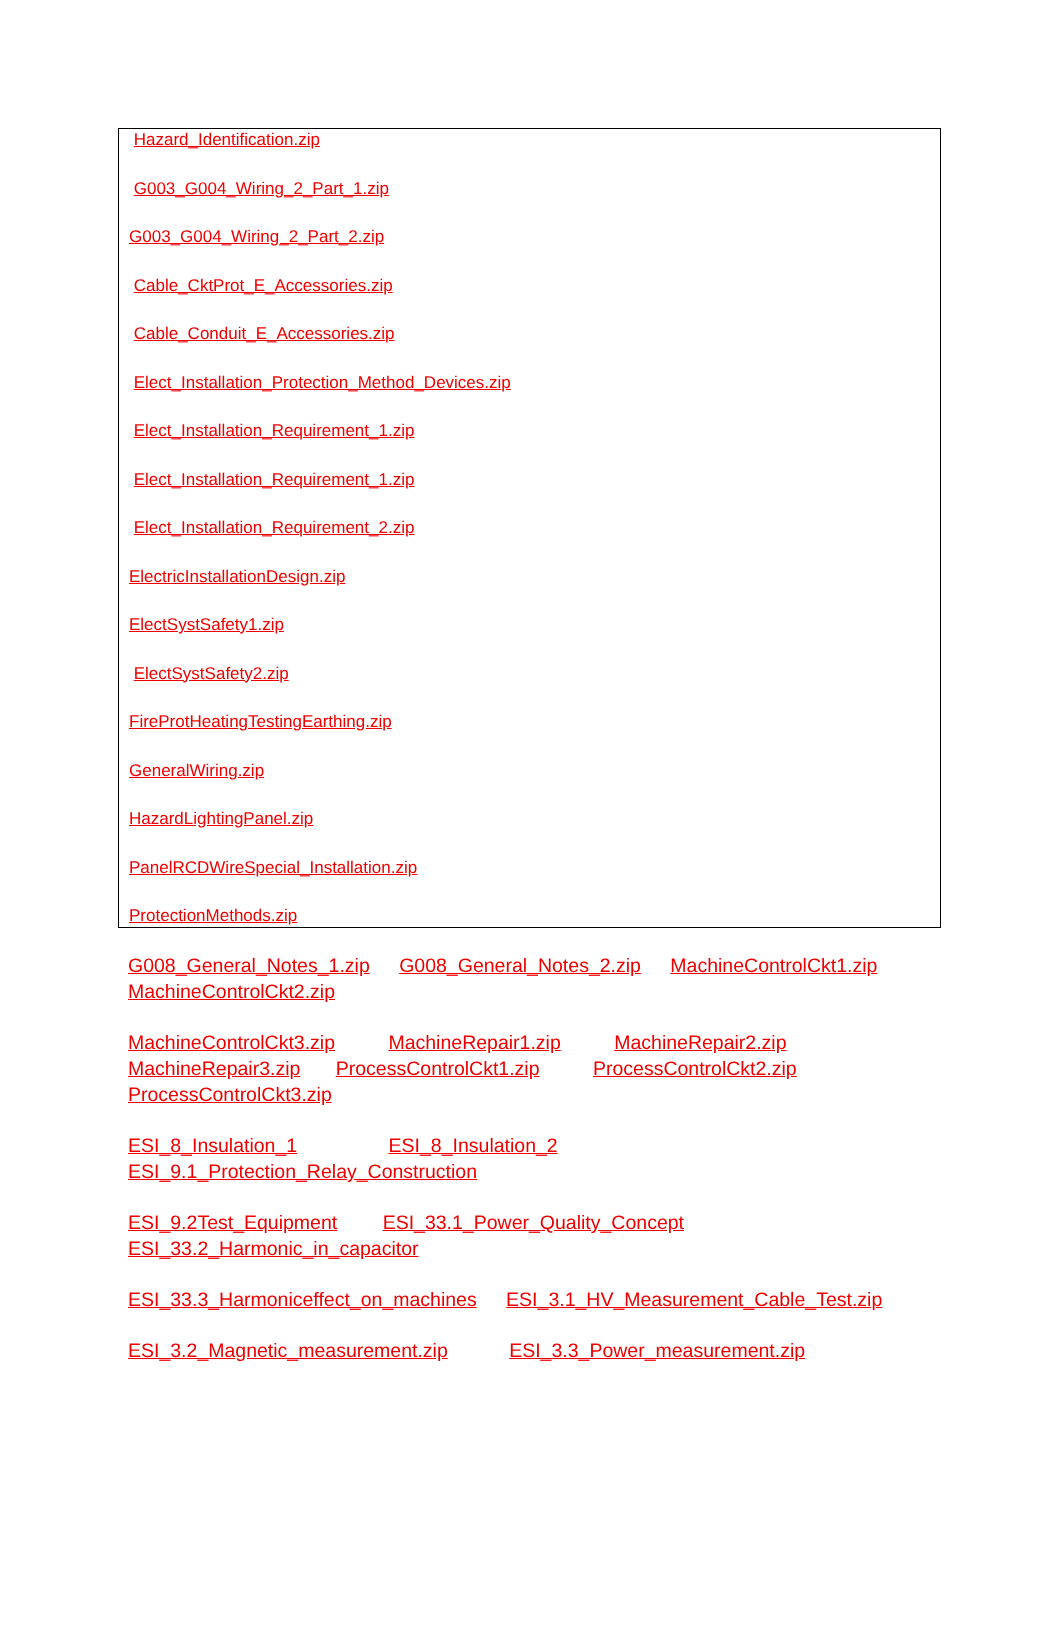Hazard_Identification.zip
G003_G004_Wiring_2_Part_1.zip
G003_G004_Wiring_2_Part_2.zip
Cable_CktProt_E_Accessories.zip
Cable_Conduit_E_Accessories.zip
Elect_Installation_Protection_Method_Devices.zip
Elect_Installation_Requirement_1.zip
Elect_Installation_Requirement_1.zip
Elect_Installation_Requirement_2.zip
ElectricInstallationDesign.zip
ElectSystSafety1.zip
ElectSystSafety2.zip
FireProtHeatingTestingEarthing.zip
GeneralWiring.zip
HazardLightingPanel.zip
PanelRCDWireSpecial_Installation.zip
ProtectionMethods.zip
G008_General_Notes_1.zip G008_General_Notes_2.zip MachineControlCkt1.zip MachineControlCkt2.zip
MachineControlCkt3.zip MachineRepair1.zip MachineRepair2.zip
MachineRepair3.zip ProcessControlCkt1.zip ProcessControlCkt2.zip
ProcessControlCkt3.zip
ESI_8_Insulation_1 ESI_8_Insulation_2
ESI_9.1_Protection_Relay_Construction
ESI_9.2Test_Equipment ESI_33.1_Power_Quality_Concept
ESI_33.2_Harmonic_in_capacitor
ESI_33.3_Harmoniceffect_on_machines ESI_3.1_HV_Measurement_Cable_Test.zip
ESI_3.2_Magnetic_measurement.zip ESI_3.3_Power_measurement.zip